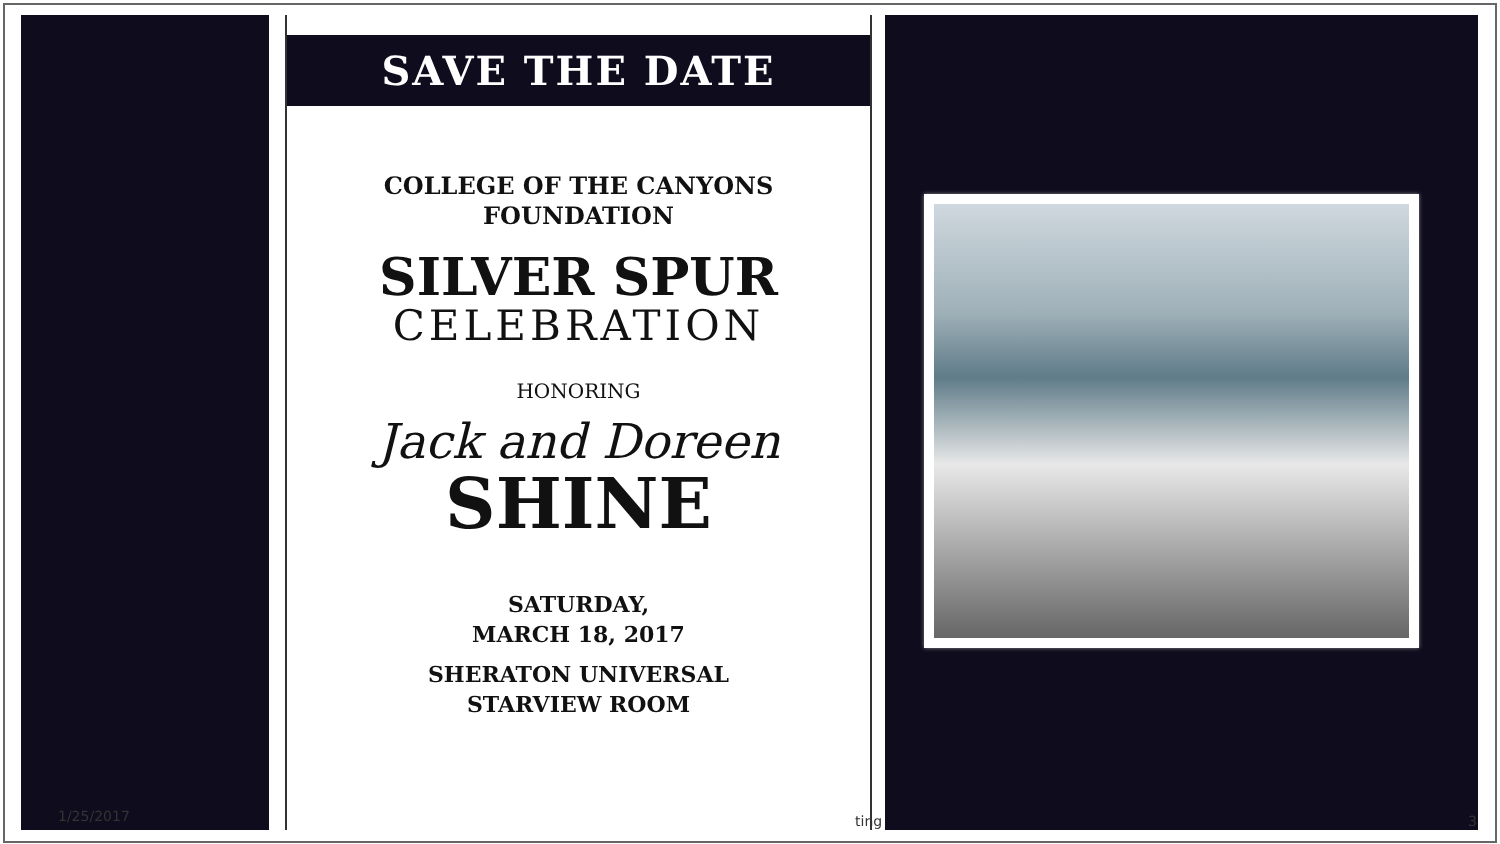SAVE THE DATE
COLLEGE OF THE CANYONS
FOUNDATION
SILVER SPUR
CELEBRATION
HONORING
Jack and Doreen
SHINE
SATURDAY,
MARCH 18, 2017
SHERATON UNIVERSAL
STARVIEW ROOM
1/25/2017 ting 3